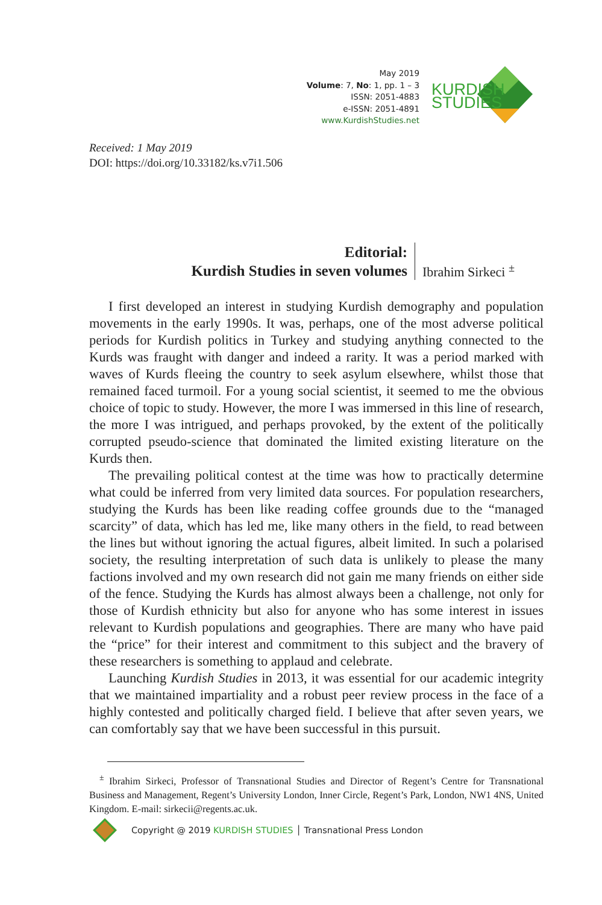May 2019
Volume: 7, No: 1, pp. 1 – 3
ISSN: 2051-4883
e-ISSN: 2051-4891
www.KurdishStudies.net
KURDISH
STUDIES
Received: 1 May 2019
DOI: https://doi.org/10.33182/ks.v7i1.506
Editorial:
Kurdish Studies in seven volumes
Ibrahim Sirkeci <sup>±</sup>
I first developed an interest in studying Kurdish demography and population movements in the early 1990s. It was, perhaps, one of the most adverse political periods for Kurdish politics in Turkey and studying anything connected to the Kurds was fraught with danger and indeed a rarity. It was a period marked with waves of Kurds fleeing the country to seek asylum elsewhere, whilst those that remained faced turmoil. For a young social scientist, it seemed to me the obvious choice of topic to study. However, the more I was immersed in this line of research, the more I was intrigued, and perhaps provoked, by the extent of the politically corrupted pseudo-science that dominated the limited existing literature on the Kurds then.
The prevailing political contest at the time was how to practically determine what could be inferred from very limited data sources. For population researchers, studying the Kurds has been like reading coffee grounds due to the “managed scarcity” of data, which has led me, like many others in the field, to read between the lines but without ignoring the actual figures, albeit limited. In such a polarised society, the resulting interpretation of such data is unlikely to please the many factions involved and my own research did not gain me many friends on either side of the fence. Studying the Kurds has almost always been a challenge, not only for those of Kurdish ethnicity but also for anyone who has some interest in issues relevant to Kurdish populations and geographies. There are many who have paid the “price” for their interest and commitment to this subject and the bravery of these researchers is something to applaud and celebrate.
Launching Kurdish Studies in 2013, it was essential for our academic integrity that we maintained impartiality and a robust peer review process in the face of a highly contested and politically charged field. I believe that after seven years, we can comfortably say that we have been successful in this pursuit.
<sup>±</sup> Ibrahim Sirkeci, Professor of Transnational Studies and Director of Regent’s Centre for Transnational Business and Management, Regent’s University London, Inner Circle, Regent’s Park, London, NW1 4NS, United Kingdom. E-mail: sirkecii@regents.ac.uk.
Copyright @ 2019 KURDISH STUDIES │ Transnational Press London